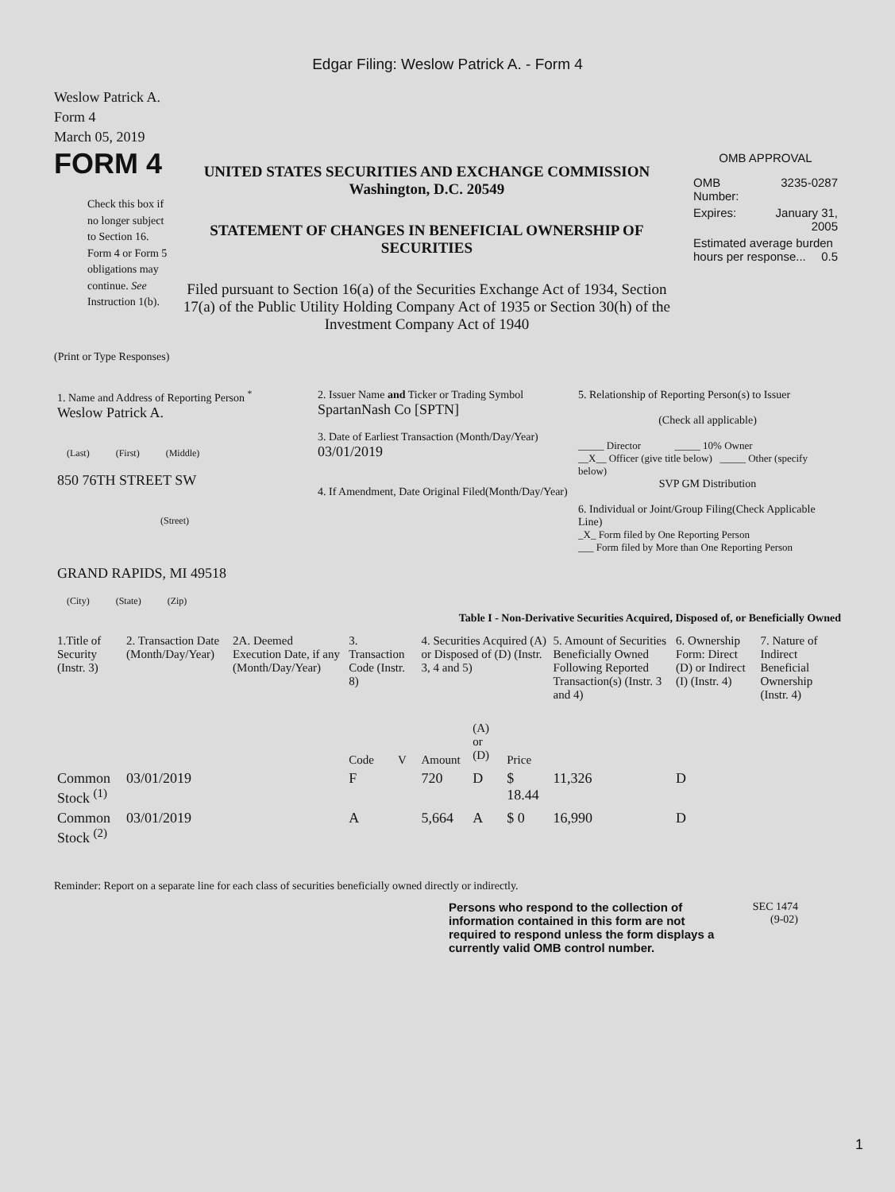Edgar Filing: Weslow Patrick A. - Form 4
Weslow Patrick A.
Form 4
March 05, 2019
FORM 4
Check this box if no longer subject to Section 16. Form 4 or Form 5 obligations may continue. See Instruction 1(b).
UNITED STATES SECURITIES AND EXCHANGE COMMISSION
Washington, D.C. 20549
STATEMENT OF CHANGES IN BENEFICIAL OWNERSHIP OF SECURITIES
Filed pursuant to Section 16(a) of the Securities Exchange Act of 1934, Section 17(a) of the Public Utility Holding Company Act of 1935 or Section 30(h) of the Investment Company Act of 1940
OMB APPROVAL
| OMB Number: | 3235-0287 |
| Expires: | January 31, 2005 |
| Estimated average burden hours per response... 0.5 | |
(Print or Type Responses)
| 1. Name and Address of Reporting Person <sup>*</sup> Weslow Patrick A. (Last) (First) (Middle) 850 76TH STREET SW (Street) GRAND RAPIDS, MI 49518 (City) (State) (Zip) | 2. Issuer Name and Ticker or Trading Symbol SpartanNash Co [SPTN] 3. Date of Earliest Transaction (Month/Day/Year) 03/01/2019 4. If Amendment, Date Original Filed(Month/Day/Year) | 5. Relationship of Reporting Person(s) to Issuer (Check all applicable) _____ Director _____ 10% Owner __X__ Officer (give title below) _____ Other (specify below) SVP GM Distribution 6. Individual or Joint/Group Filing(Check Applicable Line) _X_ Form filed by One Reporting Person ___ Form filed by More than One Reporting Person |
Table I - Non-Derivative Securities Acquired, Disposed of, or Beneficially Owned
| 1.Title of Security (Instr. 3) | 2. Transaction Date (Month/Day/Year) | 2A. Deemed Execution Date, if any (Month/Day/Year) | 3. Transaction Code (Instr. 8) | | 4. Securities Acquired (A) or Disposed of (D) (Instr. 3, 4 and 5) | | | 5. Amount of Securities Beneficially Owned Following Reported Transaction(s) (Instr. 3 and 4) | 6. Ownership Form: Direct (D) or Indirect (I) (Instr. 4) | 7. Nature of Indirect Beneficial Ownership (Instr. 4) |
| --- | --- | --- | --- | --- | --- | --- | --- | --- | --- | --- |
| | | | Code | V | Amount | (A) or (D) | Price | | | |
| Common Stock <sup>(1)</sup> | 03/01/2019 | | F | | 720 | D | $ 18.44 | 11,326 | D | |
| Common Stock <sup>(2)</sup> | 03/01/2019 | | A | | 5,664 | A | $ 0 | 16,990 | D | |
Reminder: Report on a separate line for each class of securities beneficially owned directly or indirectly.
Persons who respond to the collection of information contained in this form are not required to respond unless the form displays a currently valid OMB control number.
SEC 1474
(9-02)
1